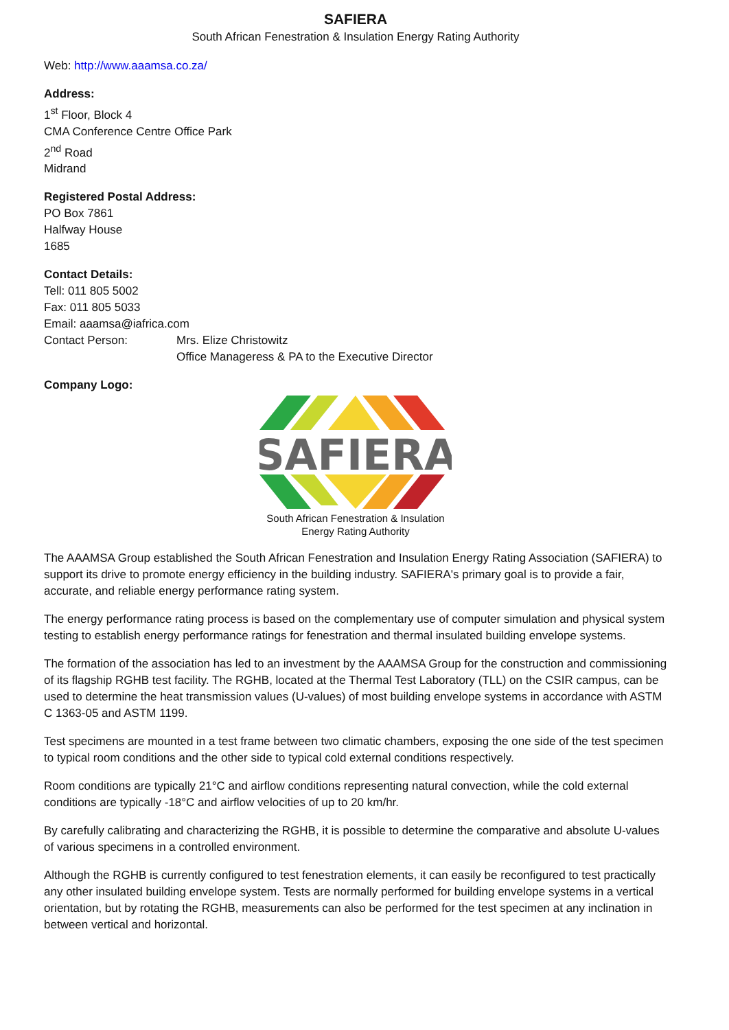SAFIERA
South African Fenestration & Insulation Energy Rating Authority
Web: http://www.aaamsa.co.za/
Address:
1<sup>st</sup> Floor, Block 4
CMA Conference Centre Office Park
2<sup>nd</sup> Road
Midrand
Registered Postal Address:
PO Box 7861
Halfway House
1685
Contact Details:
Tell: 011 805 5002
Fax: 011 805 5033
Email: aaamsa@iafrica.com
Contact Person: Mrs. Elize Christowitz
Office Manageress & PA to the Executive Director
Company Logo:
SAFIERA
South African Fenestration & Insulation
Energy Rating Authority
The AAAMSA Group established the South African Fenestration and Insulation Energy Rating Association (SAFIERA) to support its drive to promote energy efficiency in the building industry. SAFIERA's primary goal is to provide a fair, accurate, and reliable energy performance rating system.
The energy performance rating process is based on the complementary use of computer simulation and physical system testing to establish energy performance ratings for fenestration and thermal insulated building envelope systems.
The formation of the association has led to an investment by the AAAMSA Group for the construction and commissioning of its flagship RGHB test facility. The RGHB, located at the Thermal Test Laboratory (TLL) on the CSIR campus, can be used to determine the heat transmission values (U-values) of most building envelope systems in accordance with ASTM C 1363-05 and ASTM 1199.
Test specimens are mounted in a test frame between two climatic chambers, exposing the one side of the test specimen to typical room conditions and the other side to typical cold external conditions respectively.
Room conditions are typically 21°C and airflow conditions representing natural convection, while the cold external conditions are typically -18°C and airflow velocities of up to 20 km/hr.
By carefully calibrating and characterizing the RGHB, it is possible to determine the comparative and absolute U-values of various specimens in a controlled environment.
Although the RGHB is currently configured to test fenestration elements, it can easily be reconfigured to test practically any other insulated building envelope system. Tests are normally performed for building envelope systems in a vertical orientation, but by rotating the RGHB, measurements can also be performed for the test specimen at any inclination in between vertical and horizontal.